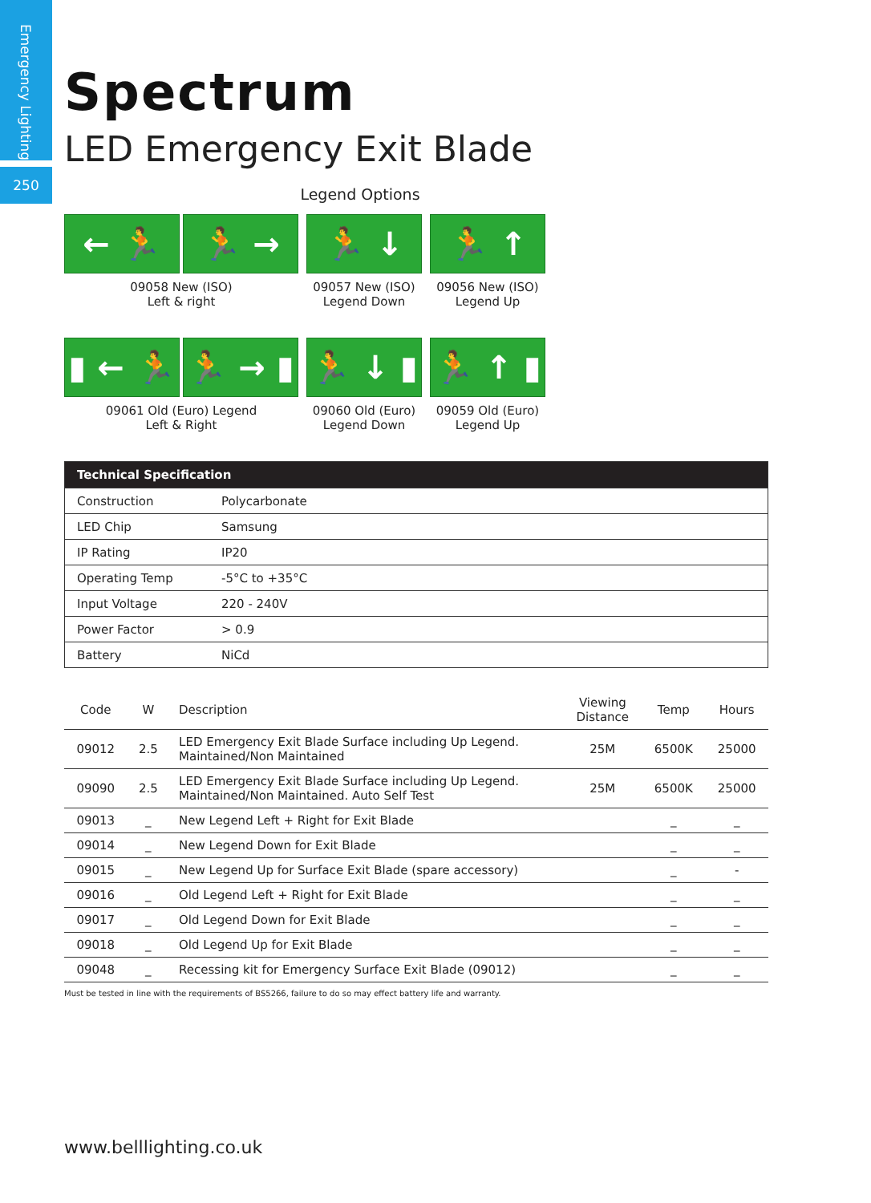Emergency Lighting
250
Spectrum
LED Emergency Exit Blade
Legend Options
← 🏃 🏃 →
09058 New (ISO)
Left & right
🏃 ↓
09057 New (ISO)
Legend Down
🏃 ↑
09056 New (ISO)
Legend Up
▮ ← 🏃 🏃 → ▮
09061 Old (Euro) Legend
Left & Right
🏃 ↓ ▮
09060 Old (Euro)
Legend Down
🏃 ↑ ▮
09059 Old (Euro)
Legend Up
| Technical Specification | |
| --- | --- |
| Construction | Polycarbonate |
| LED Chip | Samsung |
| IP Rating | IP20 |
| Operating Temp | -5°C to +35°C |
| Input Voltage | 220 - 240V |
| Power Factor | > 0.9 |
| Battery | NiCd |
| Code | W | Description | Viewing Distance | Temp | Hours |
| --- | --- | --- | --- | --- | --- |
| 09012 | 2.5 | LED Emergency Exit Blade Surface including Up Legend. Maintained/Non Maintained | 25M | 6500K | 25000 |
| 09090 | 2.5 | LED Emergency Exit Blade Surface including Up Legend. Maintained/Non Maintained. Auto Self Test | 25M | 6500K | 25000 |
| 09013 | _ | New Legend Left + Right for Exit Blade | | _ | _ |
| 09014 | _ | New Legend Down for Exit Blade | | _ | _ |
| 09015 | _ | New Legend Up for Surface Exit Blade (spare accessory) | | _ | - |
| 09016 | _ | Old Legend Left + Right for Exit Blade | | _ | _ |
| 09017 | _ | Old Legend Down for Exit Blade | | _ | _ |
| 09018 | _ | Old Legend Up for Exit Blade | | _ | _ |
| 09048 | _ | Recessing kit for Emergency Surface Exit Blade (09012) | | _ | _ |
Must be tested in line with the requirements of BS5266, failure to do so may effect battery life and warranty.
www.belllighting.co.uk